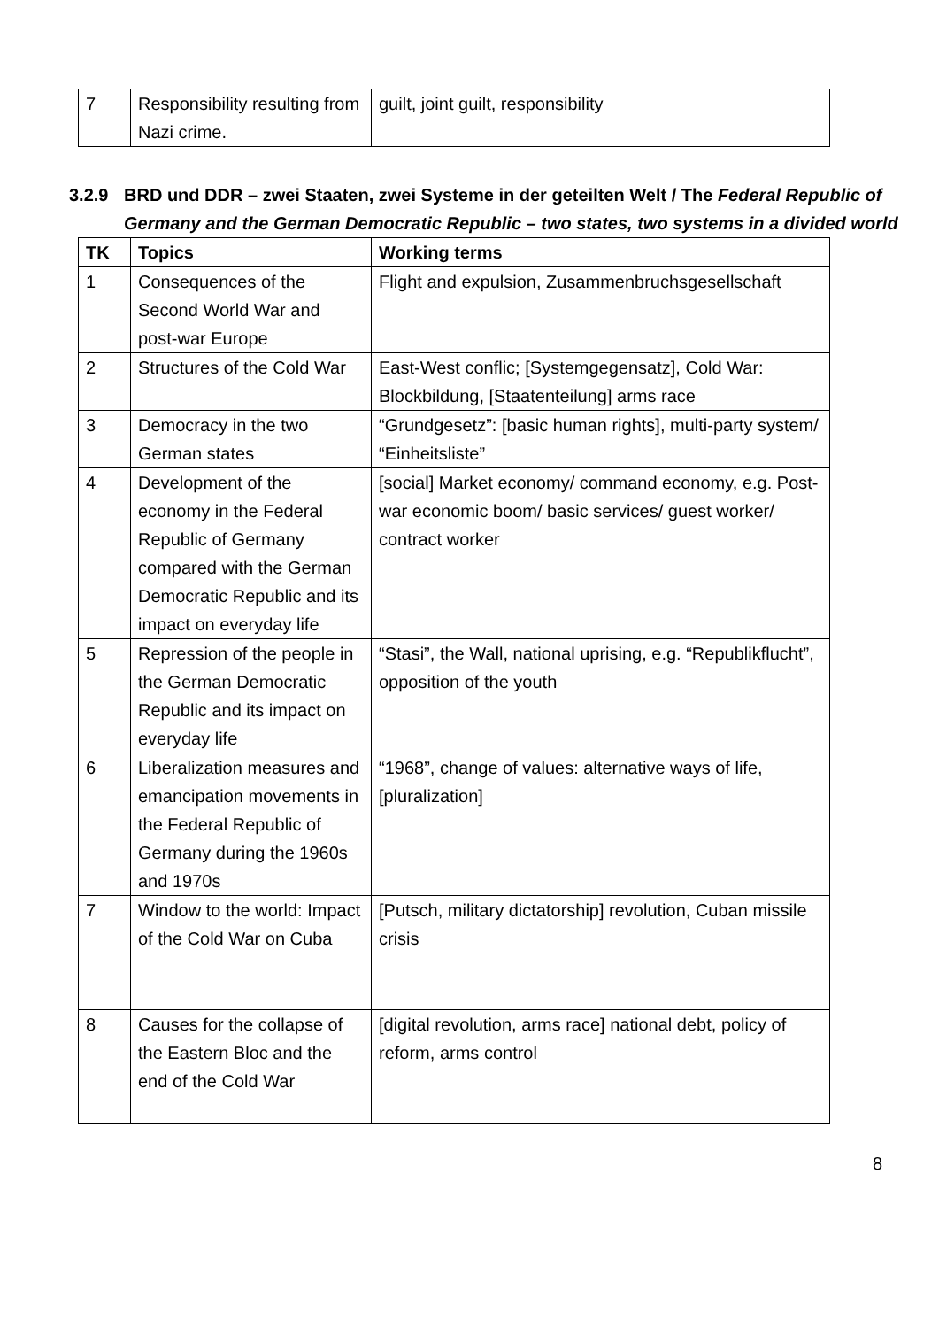| 7 | Responsibility resulting from Nazi crime. | guilt, joint guilt, responsibility |
3.2.9 BRD und DDR – zwei Staaten, zwei Systeme in der geteilten Welt / The Federal Republic of Germany and the German Democratic Republic – two states, two systems in a divided world
| TK | Topics | Working terms |
| --- | --- | --- |
| 1 | Consequences of the Second World War and post-war Europe | Flight and expulsion, Zusammenbruchsgesellschaft |
| 2 | Structures of the Cold War | East-West conflic; [Systemgegensatz], Cold War: Blockbildung, [Staatenteilung] arms race |
| 3 | Democracy in the two German states | “Grundgesetz”: [basic human rights], multi-party system/ “Einheitsliste” |
| 4 | Development of the economy in the Federal Republic of Germany compared with the German Democratic Republic and its impact on everyday life | [social] Market economy/ command economy, e.g. Post-war economic boom/ basic services/ guest worker/ contract worker |
| 5 | Repression of the people in the German Democratic Republic and its impact on everyday life | “Stasi”, the Wall, national uprising, e.g. “Republikflucht”, opposition of the youth |
| 6 | Liberalization measures and emancipation movements in the Federal Republic of Germany during the 1960s and 1970s | “1968”, change of values: alternative ways of life, [pluralization] |
| 7 | Window to the world: Impact of the Cold War on Cuba | [Putsch, military dictatorship] revolution, Cuban missile crisis |
| 8 | Causes for the collapse of the Eastern Bloc and the end of the Cold War | [digital revolution, arms race] national debt, policy of reform, arms control |
8